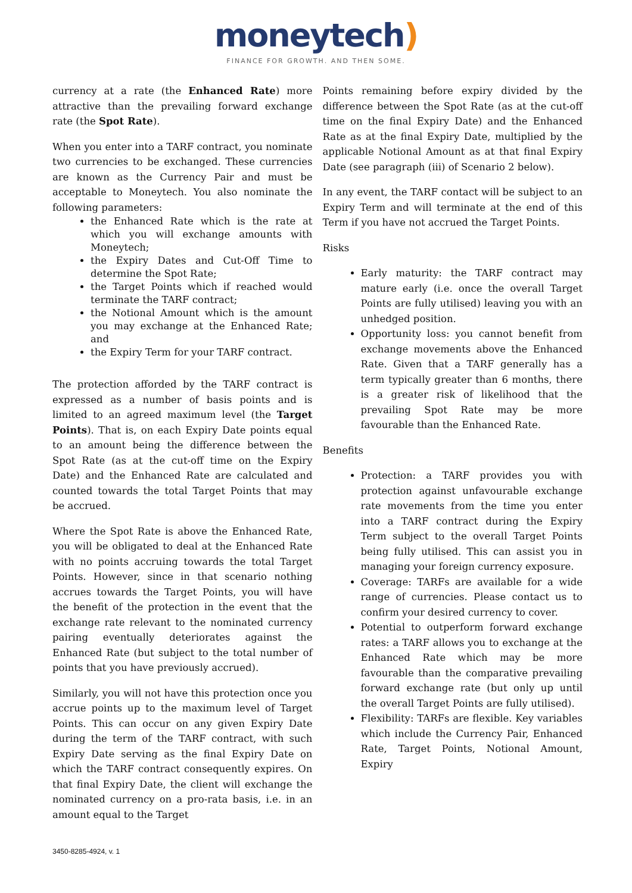moneytech)
FINANCE FOR GROWTH. AND THEN SOME.
currency at a rate (the Enhanced Rate) more attractive than the prevailing forward exchange rate (the Spot Rate).
When you enter into a TARF contract, you nominate two currencies to be exchanged. These currencies are known as the Currency Pair and must be acceptable to Moneytech. You also nominate the following parameters:
the Enhanced Rate which is the rate at which you will exchange amounts with Moneytech;
the Expiry Dates and Cut-Off Time to determine the Spot Rate;
the Target Points which if reached would terminate the TARF contract;
the Notional Amount which is the amount you may exchange at the Enhanced Rate; and
the Expiry Term for your TARF contract.
The protection afforded by the TARF contract is expressed as a number of basis points and is limited to an agreed maximum level (the Target Points). That is, on each Expiry Date points equal to an amount being the difference between the Spot Rate (as at the cut-off time on the Expiry Date) and the Enhanced Rate are calculated and counted towards the total Target Points that may be accrued.
Where the Spot Rate is above the Enhanced Rate, you will be obligated to deal at the Enhanced Rate with no points accruing towards the total Target Points. However, since in that scenario nothing accrues towards the Target Points, you will have the benefit of the protection in the event that the exchange rate relevant to the nominated currency pairing eventually deteriorates against the Enhanced Rate (but subject to the total number of points that you have previously accrued).
Similarly, you will not have this protection once you accrue points up to the maximum level of Target Points. This can occur on any given Expiry Date during the term of the TARF contract, with such Expiry Date serving as the final Expiry Date on which the TARF contract consequently expires. On that final Expiry Date, the client will exchange the nominated currency on a pro-rata basis, i.e. in an amount equal to the Target
Points remaining before expiry divided by the difference between the Spot Rate (as at the cut-off time on the final Expiry Date) and the Enhanced Rate as at the final Expiry Date, multiplied by the applicable Notional Amount as at that final Expiry Date (see paragraph (iii) of Scenario 2 below).
In any event, the TARF contact will be subject to an Expiry Term and will terminate at the end of this Term if you have not accrued the Target Points.
Risks
Early maturity: the TARF contract may mature early (i.e. once the overall Target Points are fully utilised) leaving you with an unhedged position.
Opportunity loss: you cannot benefit from exchange movements above the Enhanced Rate. Given that a TARF generally has a term typically greater than 6 months, there is a greater risk of likelihood that the prevailing Spot Rate may be more favourable than the Enhanced Rate.
Benefits
Protection: a TARF provides you with protection against unfavourable exchange rate movements from the time you enter into a TARF contract during the Expiry Term subject to the overall Target Points being fully utilised. This can assist you in managing your foreign currency exposure.
Coverage: TARFs are available for a wide range of currencies. Please contact us to confirm your desired currency to cover.
Potential to outperform forward exchange rates: a TARF allows you to exchange at the Enhanced Rate which may be more favourable than the comparative prevailing forward exchange rate (but only up until the overall Target Points are fully utilised).
Flexibility: TARFs are flexible. Key variables which include the Currency Pair, Enhanced Rate, Target Points, Notional Amount, Expiry
3450-8285-4924, v. 1